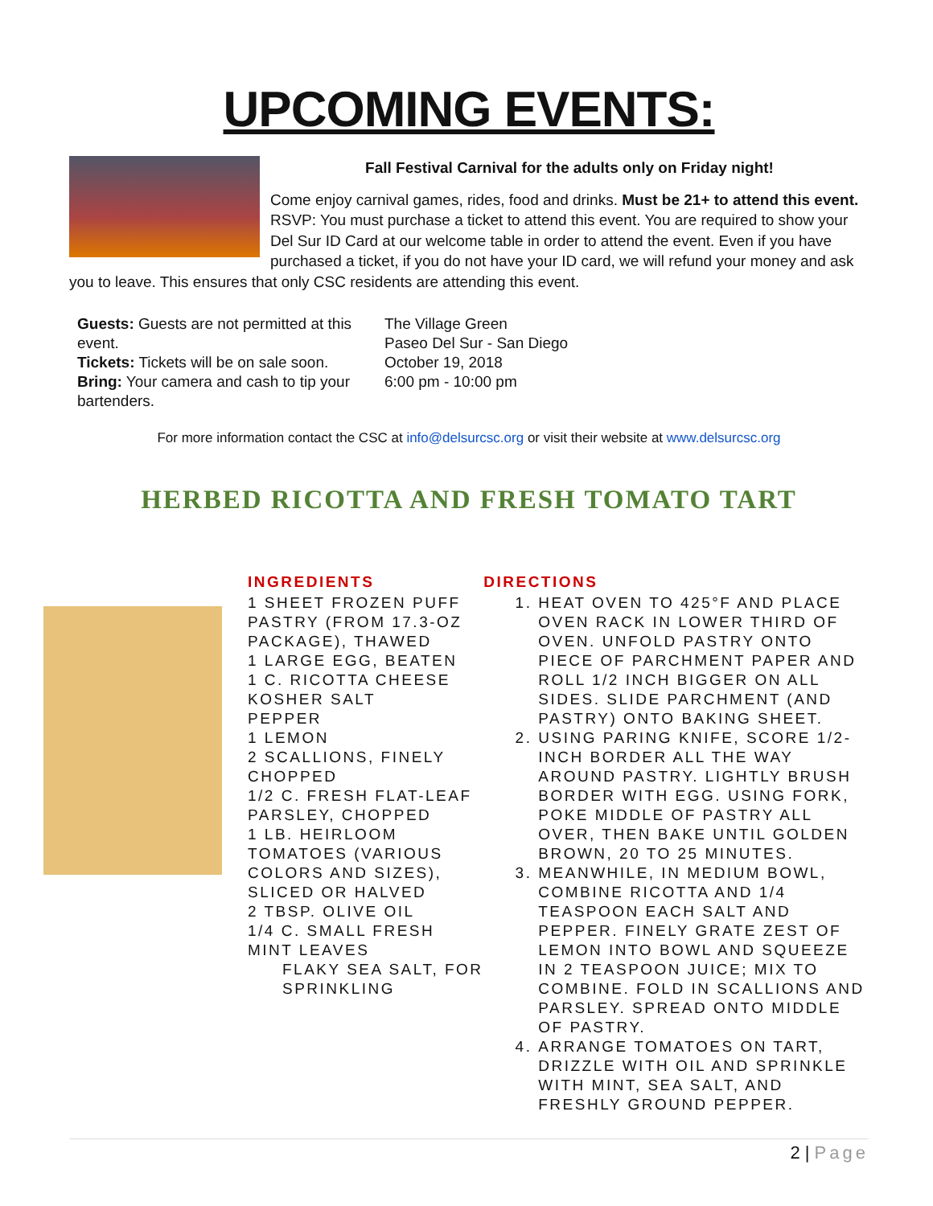UPCOMING EVENTS:
Fall Festival Carnival for the adults only on Friday night!
Come enjoy carnival games, rides, food and drinks. Must be 21+ to attend this event. RSVP: You must purchase a ticket to attend this event. You are required to show your Del Sur ID Card at our welcome table in order to attend the event. Even if you have purchased a ticket, if you do not have your ID card, we will refund your money and ask you to leave. This ensures that only CSC residents are attending this event.
Guests: Guests are not permitted at this event.
Tickets: Tickets will be on sale soon.
Bring: Your camera and cash to tip your bartenders.
The Village Green
Paseo Del Sur - San Diego
October 19, 2018
6:00 pm - 10:00 pm
For more information contact the CSC at info@delsurcsc.org or visit their website at www.delsurcsc.org
HERBED RICOTTA AND FRESH TOMATO TART
INGREDIENTS
1 SHEET FROZEN PUFF PASTRY (FROM 17.3-OZ PACKAGE), THAWED
1 LARGE EGG, BEATEN
1 C. RICOTTA CHEESE
KOSHER SALT
PEPPER
1 LEMON
2 SCALLIONS, FINELY CHOPPED
1/2 C. FRESH FLAT-LEAF PARSLEY, CHOPPED
1 LB. HEIRLOOM TOMATOES (VARIOUS COLORS AND SIZES), SLICED OR HALVED
2 TBSP. OLIVE OIL
1/4 C. SMALL FRESH MINT LEAVES
FLAKY SEA SALT, FOR SPRINKLING
DIRECTIONS
1. HEAT OVEN TO 425°F AND PLACE OVEN RACK IN LOWER THIRD OF OVEN. UNFOLD PASTRY ONTO PIECE OF PARCHMENT PAPER AND ROLL 1/2 INCH BIGGER ON ALL SIDES. SLIDE PARCHMENT (AND PASTRY) ONTO BAKING SHEET.
2. USING PARING KNIFE, SCORE 1/2-INCH BORDER ALL THE WAY AROUND PASTRY. LIGHTLY BRUSH BORDER WITH EGG. USING FORK, POKE MIDDLE OF PASTRY ALL OVER, THEN BAKE UNTIL GOLDEN BROWN, 20 TO 25 MINUTES.
3. MEANWHILE, IN MEDIUM BOWL, COMBINE RICOTTA AND 1/4 TEASPOON EACH SALT AND PEPPER. FINELY GRATE ZEST OF LEMON INTO BOWL AND SQUEEZE IN 2 TEASPOON JUICE; MIX TO COMBINE. FOLD IN SCALLIONS AND PARSLEY. SPREAD ONTO MIDDLE OF PASTRY.
4. ARRANGE TOMATOES ON TART, DRIZZLE WITH OIL AND SPRINKLE WITH MINT, SEA SALT, AND FRESHLY GROUND PEPPER.
2 | Page